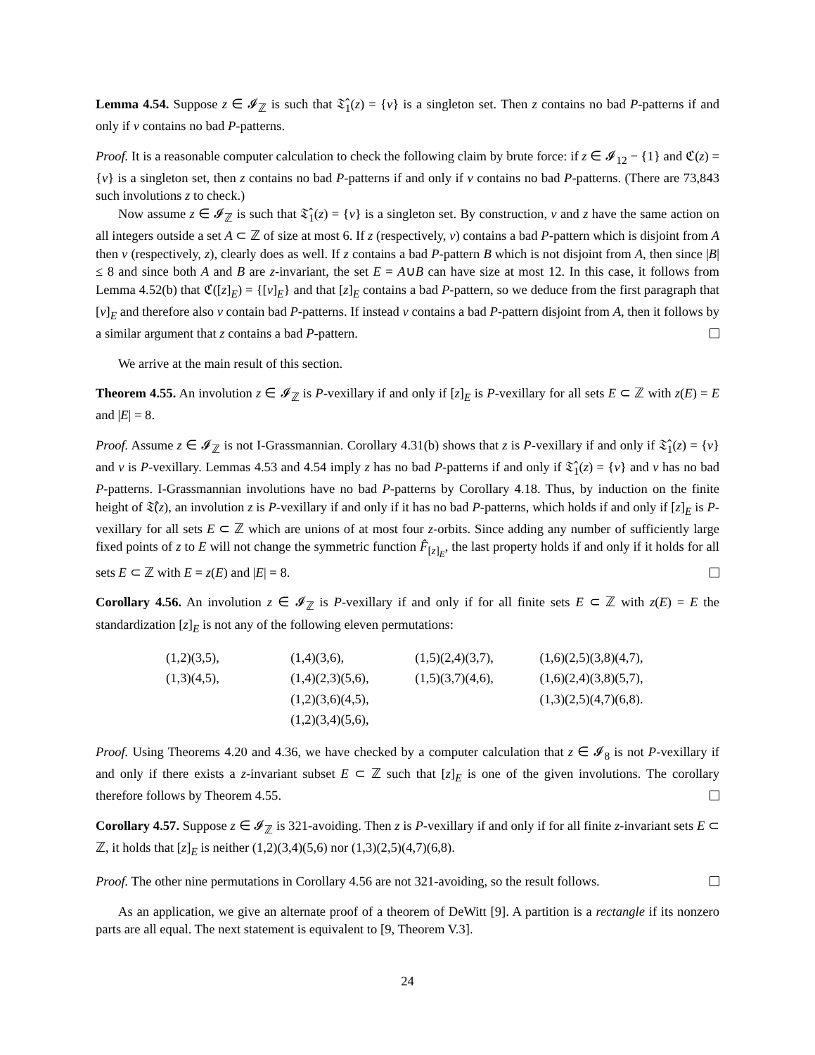Lemma 4.54. Suppose z ∈ 𝓘<sub>ℤ</sub> is such that 𝔗̂<sub>1</sub>(z) = {v} is a singleton set. Then z contains no bad P-patterns if and only if v contains no bad P-patterns.
Proof. It is a reasonable computer calculation to check the following claim by brute force: if z ∈ 𝓘<sub>12</sub> − {1} and ℭ(z) = {v} is a singleton set, then z contains no bad P-patterns if and only if v contains no bad P-patterns. (There are 73,843 such involutions z to check.)
Now assume z ∈ 𝓘<sub>ℤ</sub> is such that 𝔗̂<sub>1</sub>(z) = {v} is a singleton set. By construction, v and z have the same action on all integers outside a set A ⊂ ℤ of size at most 6. If z (respectively, v) contains a bad P-pattern which is disjoint from A then v (respectively, z), clearly does as well. If z contains a bad P-pattern B which is not disjoint from A, then since |B| ≤ 8 and since both A and B are z-invariant, the set E = A∪B can have size at most 12. In this case, it follows from Lemma 4.52(b) that ℭ([z]<sub>E</sub>) = {[v]<sub>E</sub>} and that [z]<sub>E</sub> contains a bad P-pattern, so we deduce from the first paragraph that [v]<sub>E</sub> and therefore also v contain bad P-patterns. If instead v contains a bad P-pattern disjoint from A, then it follows by a similar argument that z contains a bad P-pattern.
We arrive at the main result of this section.
Theorem 4.55. An involution z ∈ 𝓘<sub>ℤ</sub> is P-vexillary if and only if [z]<sub>E</sub> is P-vexillary for all sets E ⊂ ℤ with z(E) = E and |E| = 8.
Proof. Assume z ∈ 𝓘<sub>ℤ</sub> is not I-Grassmannian. Corollary 4.31(b) shows that z is P-vexillary if and only if 𝔗̂<sub>1</sub>(z) = {v} and v is P-vexillary. Lemmas 4.53 and 4.54 imply z has no bad P-patterns if and only if 𝔗̂<sub>1</sub>(z) = {v} and v has no bad P-patterns. I-Grassmannian involutions have no bad P-patterns by Corollary 4.18. Thus, by induction on the finite height of 𝔗̂(z), an involution z is P-vexillary if and only if it has no bad P-patterns, which holds if and only if [z]<sub>E</sub> is P-vexillary for all sets E ⊂ ℤ which are unions of at most four z-orbits. Since adding any number of sufficiently large fixed points of z to E will not change the symmetric function F̂<sub>[z]<sub>E</sub></sub>, the last property holds if and only if it holds for all sets E ⊂ ℤ with E = z(E) and |E| = 8.
Corollary 4.56. An involution z ∈ 𝓘<sub>ℤ</sub> is P-vexillary if and only if for all finite sets E ⊂ ℤ with z(E) = E the standardization [z]<sub>E</sub> is not any of the following eleven permutations:
| (1,2)(3,5), | (1,4)(3,6), | (1,5)(2,4)(3,7), | (1,6)(2,5)(3,8)(4,7), |
| (1,3)(4,5), | (1,4)(2,3)(5,6), | (1,5)(3,7)(4,6), | (1,6)(2,4)(3,8)(5,7), |
| | (1,2)(3,6)(4,5), | | (1,3)(2,5)(4,7)(6,8). |
| | (1,2)(3,4)(5,6), | | |
Proof. Using Theorems 4.20 and 4.36, we have checked by a computer calculation that z ∈ 𝓘<sub>8</sub> is not P-vexillary if and only if there exists a z-invariant subset E ⊂ ℤ such that [z]<sub>E</sub> is one of the given involutions. The corollary therefore follows by Theorem 4.55.
Corollary 4.57. Suppose z ∈ 𝓘<sub>ℤ</sub> is 321-avoiding. Then z is P-vexillary if and only if for all finite z-invariant sets E ⊂ ℤ, it holds that [z]<sub>E</sub> is neither (1,2)(3,4)(5,6) nor (1,3)(2,5)(4,7)(6,8).
Proof. The other nine permutations in Corollary 4.56 are not 321-avoiding, so the result follows.
As an application, we give an alternate proof of a theorem of DeWitt [9]. A partition is a rectangle if its nonzero parts are all equal. The next statement is equivalent to [9, Theorem V.3].
24